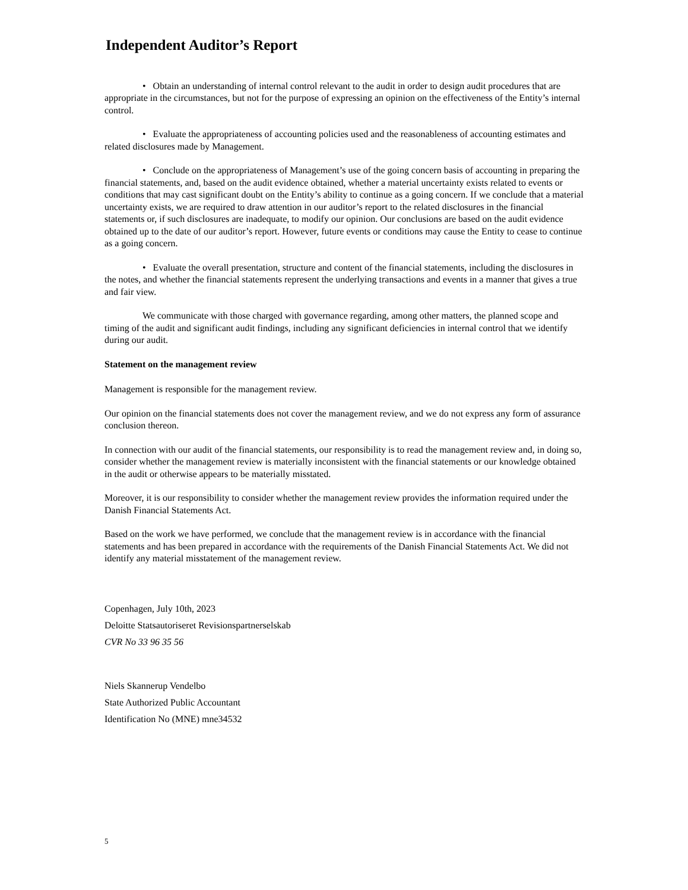Independent Auditor’s Report
• Obtain an understanding of internal control relevant to the audit in order to design audit procedures that are appropriate in the circumstances, but not for the purpose of expressing an opinion on the effectiveness of the Entity’s internal control.
• Evaluate the appropriateness of accounting policies used and the reasonableness of accounting estimates and related disclosures made by Management.
• Conclude on the appropriateness of Management’s use of the going concern basis of accounting in preparing the financial statements, and, based on the audit evidence obtained, whether a material uncertainty exists related to events or conditions that may cast significant doubt on the Entity’s ability to continue as a going concern. If we conclude that a material uncertainty exists, we are required to draw attention in our auditor’s report to the related disclosures in the financial statements or, if such disclosures are inadequate, to modify our opinion. Our conclusions are based on the audit evidence obtained up to the date of our auditor’s report. However, future events or conditions may cause the Entity to cease to continue as a going concern.
• Evaluate the overall presentation, structure and content of the financial statements, including the disclosures in the notes, and whether the financial statements represent the underlying transactions and events in a manner that gives a true and fair view.
We communicate with those charged with governance regarding, among other matters, the planned scope and timing of the audit and significant audit findings, including any significant deficiencies in internal control that we identify during our audit.
Statement on the management review
Management is responsible for the management review.
Our opinion on the financial statements does not cover the management review, and we do not express any form of assurance conclusion thereon.
In connection with our audit of the financial statements, our responsibility is to read the management review and, in doing so, consider whether the management review is materially inconsistent with the financial statements or our knowledge obtained in the audit or otherwise appears to be materially misstated.
Moreover, it is our responsibility to consider whether the management review provides the information required under the Danish Financial Statements Act.
Based on the work we have performed, we conclude that the management review is in accordance with the financial statements and has been prepared in accordance with the requirements of the Danish Financial Statements Act. We did not identify any material misstatement of the management review.
Copenhagen, July 10th, 2023
Deloitte Statsautoriseret Revisionspartnerselskab
CVR No 33 96 35 56
Niels Skannerup Vendelbo
State Authorized Public Accountant
Identification No (MNE) mne34532
5